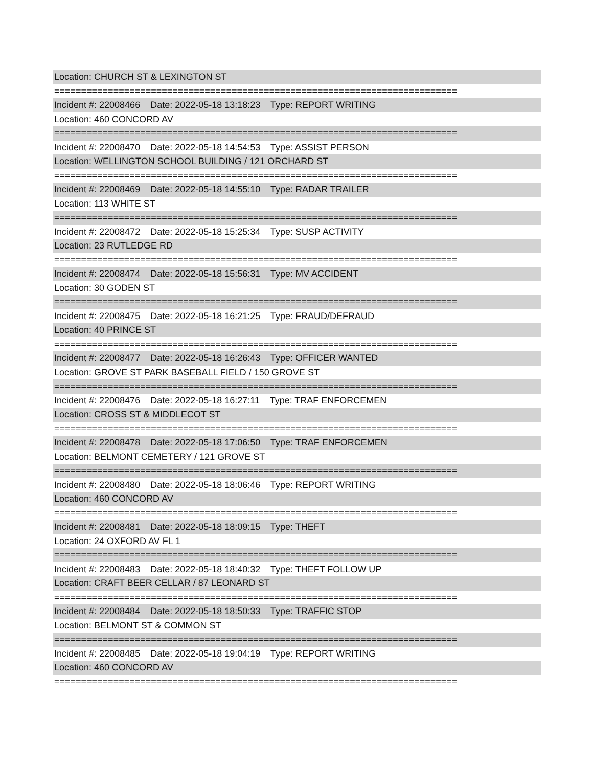Location: CHURCH ST & LEXINGTON ST
===========================================================================
Incident #: 22008466 Date: 2022-05-18 13:18:23 Type: REPORT WRITING
Location: 460 CONCORD AV
===========================================================================
Incident #: 22008470 Date: 2022-05-18 14:54:53 Type: ASSIST PERSON
Location: WELLINGTON SCHOOL BUILDING / 121 ORCHARD ST
===========================================================================
Incident #: 22008469 Date: 2022-05-18 14:55:10 Type: RADAR TRAILER
Location: 113 WHITE ST
===========================================================================
Incident #: 22008472 Date: 2022-05-18 15:25:34 Type: SUSP ACTIVITY
Location: 23 RUTLEDGE RD
===========================================================================
Incident #: 22008474 Date: 2022-05-18 15:56:31 Type: MV ACCIDENT
Location: 30 GODEN ST
===========================================================================
Incident #: 22008475 Date: 2022-05-18 16:21:25 Type: FRAUD/DEFRAUD
Location: 40 PRINCE ST
===========================================================================
Incident #: 22008477 Date: 2022-05-18 16:26:43 Type: OFFICER WANTED
Location: GROVE ST PARK BASEBALL FIELD / 150 GROVE ST
===========================================================================
Incident #: 22008476 Date: 2022-05-18 16:27:11 Type: TRAF ENFORCEMEN
Location: CROSS ST & MIDDLECOT ST
===========================================================================
Incident #: 22008478 Date: 2022-05-18 17:06:50 Type: TRAF ENFORCEMEN
Location: BELMONT CEMETERY / 121 GROVE ST
===========================================================================
Incident #: 22008480 Date: 2022-05-18 18:06:46 Type: REPORT WRITING
Location: 460 CONCORD AV
===========================================================================
Incident #: 22008481 Date: 2022-05-18 18:09:15 Type: THEFT
Location: 24 OXFORD AV FL 1
===========================================================================
Incident #: 22008483 Date: 2022-05-18 18:40:32 Type: THEFT FOLLOW UP
Location: CRAFT BEER CELLAR / 87 LEONARD ST
===========================================================================
Incident #: 22008484 Date: 2022-05-18 18:50:33 Type: TRAFFIC STOP
Location: BELMONT ST & COMMON ST
===========================================================================
Incident #: 22008485 Date: 2022-05-18 19:04:19 Type: REPORT WRITING
Location: 460 CONCORD AV
===========================================================================